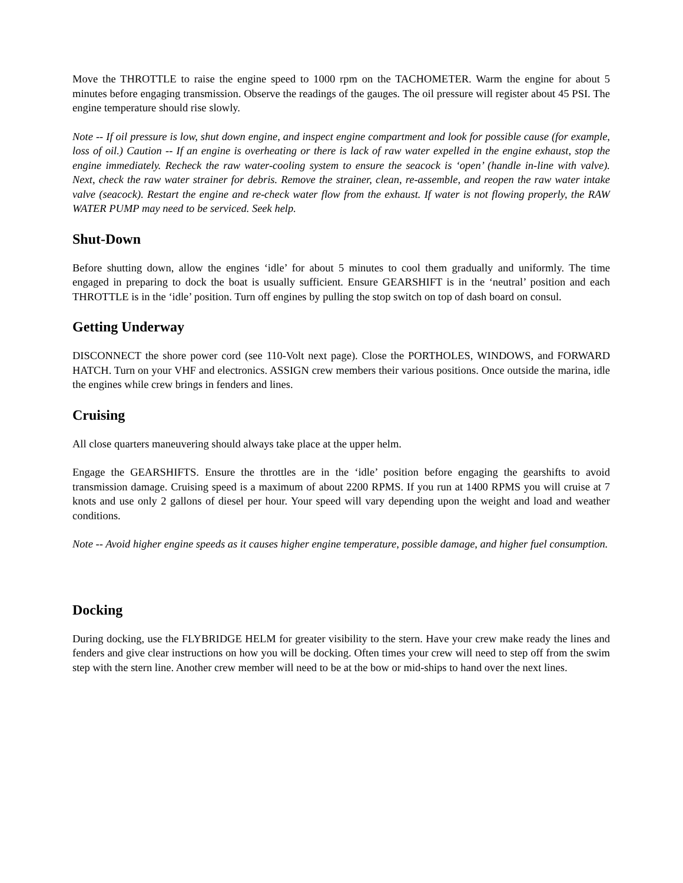Move the THROTTLE to raise the engine speed to 1000 rpm on the TACHOMETER. Warm the engine for about 5 minutes before engaging transmission. Observe the readings of the gauges. The oil pressure will register about 45 PSI. The engine temperature should rise slowly.
Note -- If oil pressure is low, shut down engine, and inspect engine compartment and look for possible cause (for example, loss of oil.) Caution -- If an engine is overheating or there is lack of raw water expelled in the engine exhaust, stop the engine immediately. Recheck the raw water-cooling system to ensure the seacock is ‘open’ (handle in-line with valve). Next, check the raw water strainer for debris. Remove the strainer, clean, re-assemble, and reopen the raw water intake valve (seacock). Restart the engine and re-check water flow from the exhaust. If water is not flowing properly, the RAW WATER PUMP may need to be serviced. Seek help.
Shut-Down
Before shutting down, allow the engines ‘idle’ for about 5 minutes to cool them gradually and uniformly. The time engaged in preparing to dock the boat is usually sufficient. Ensure GEARSHIFT is in the ‘neutral’ position and each THROTTLE is in the ‘idle’ position. Turn off engines by pulling the stop switch on top of dash board on consul.
Getting Underway
DISCONNECT the shore power cord (see 110-Volt next page). Close the PORTHOLES, WINDOWS, and FORWARD HATCH. Turn on your VHF and electronics. ASSIGN crew members their various positions. Once outside the marina, idle the engines while crew brings in fenders and lines.
Cruising
All close quarters maneuvering should always take place at the upper helm.
Engage the GEARSHIFTS. Ensure the throttles are in the ‘idle’ position before engaging the gearshifts to avoid transmission damage. Cruising speed is a maximum of about 2200 RPMS. If you run at 1400 RPMS you will cruise at 7 knots and use only 2 gallons of diesel per hour. Your speed will vary depending upon the weight and load and weather conditions.
Note -- Avoid higher engine speeds as it causes higher engine temperature, possible damage, and higher fuel consumption.
Docking
During docking, use the FLYBRIDGE HELM for greater visibility to the stern. Have your crew make ready the lines and fenders and give clear instructions on how you will be docking. Often times your crew will need to step off from the swim step with the stern line. Another crew member will need to be at the bow or mid-ships to hand over the next lines.